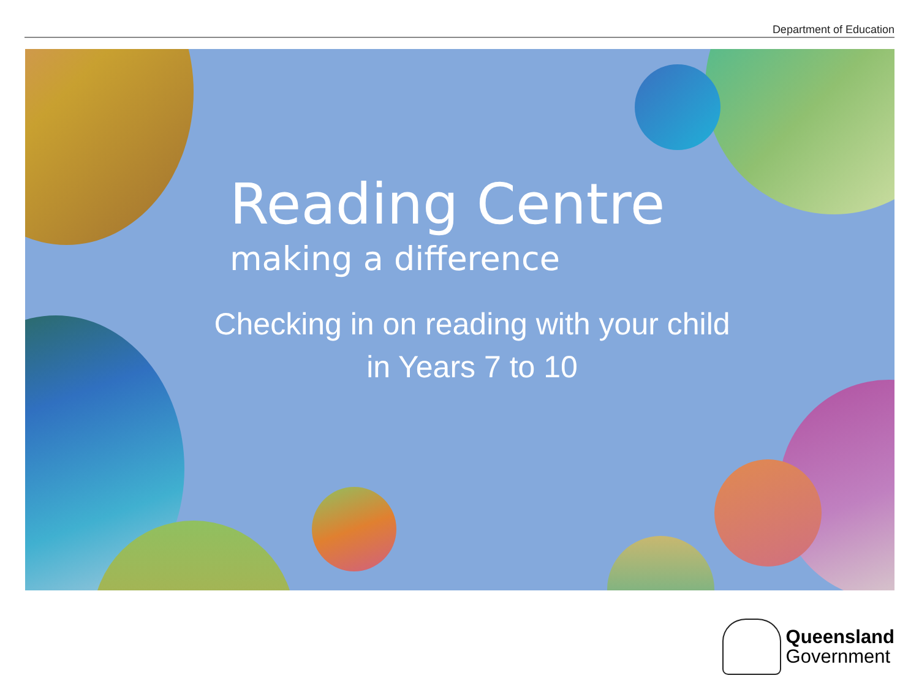Department of Education
Reading Centre
making a difference
Checking in on reading with your child
in Years 7 to 10
Queensland
Government